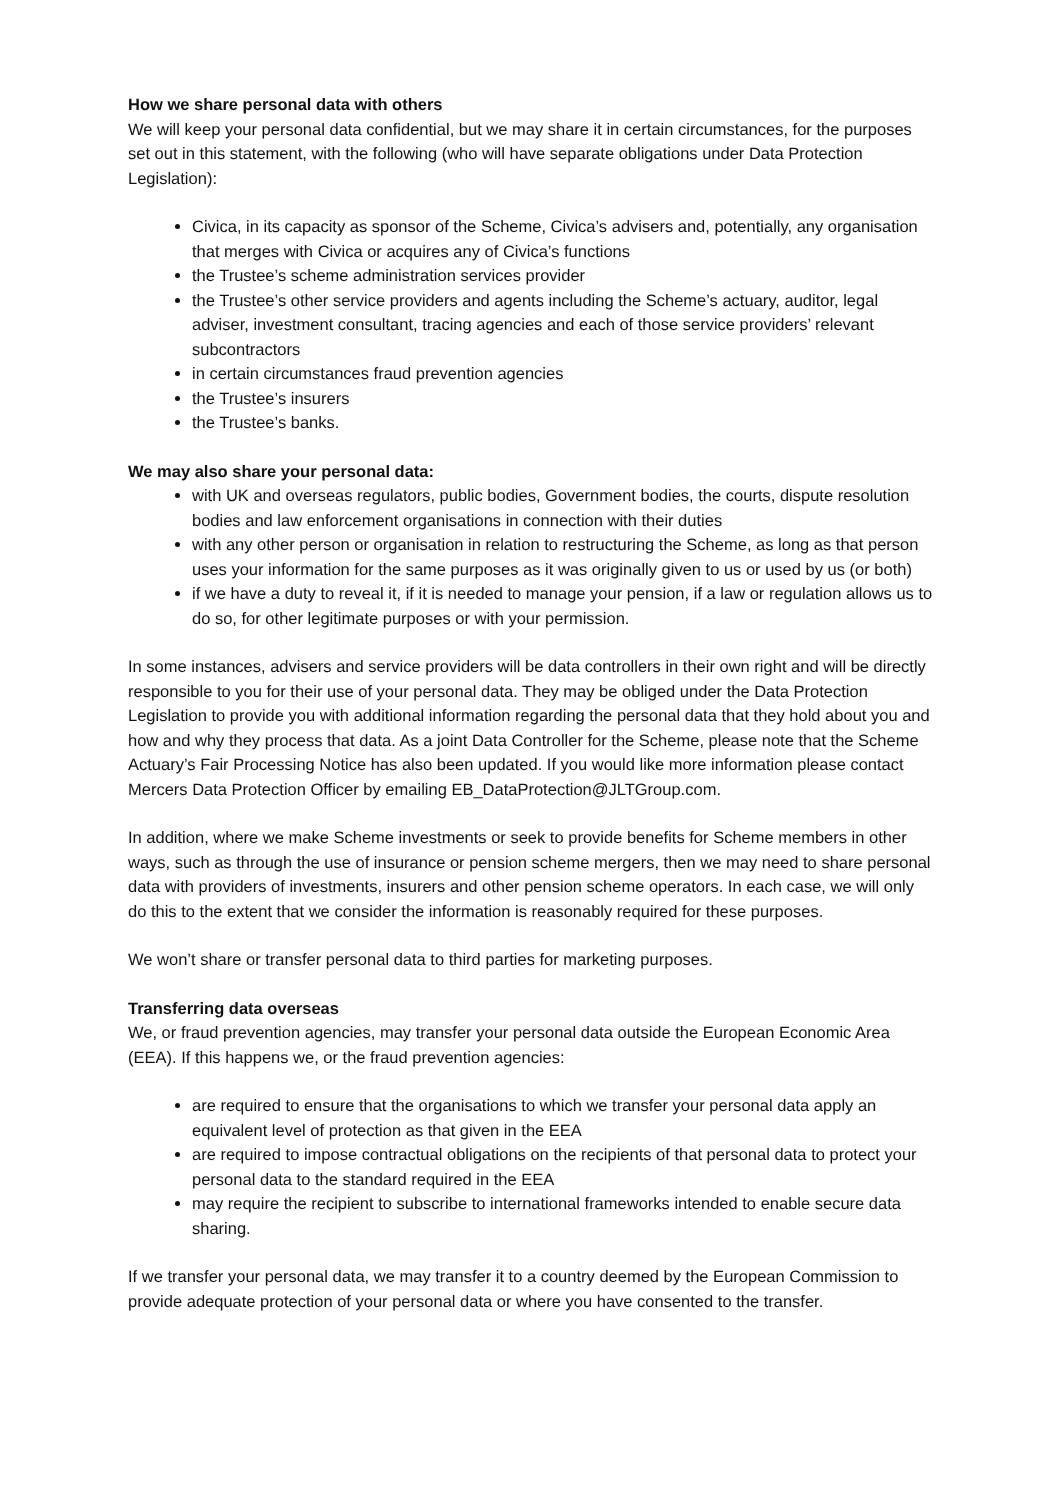How we share personal data with others
We will keep your personal data confidential, but we may share it in certain circumstances, for the purposes set out in this statement, with the following (who will have separate obligations under Data Protection Legislation):
Civica, in its capacity as sponsor of the Scheme, Civica’s advisers and, potentially, any organisation that merges with Civica or acquires any of Civica’s functions
the Trustee’s scheme administration services provider
the Trustee’s other service providers and agents including the Scheme’s actuary, auditor, legal adviser, investment consultant, tracing agencies and each of those service providers’ relevant subcontractors
in certain circumstances fraud prevention agencies
the Trustee’s insurers
the Trustee’s banks.
We may also share your personal data:
with UK and overseas regulators, public bodies, Government bodies, the courts, dispute resolution bodies and law enforcement organisations in connection with their duties
with any other person or organisation in relation to restructuring the Scheme, as long as that person uses your information for the same purposes as it was originally given to us or used by us (or both)
if we have a duty to reveal it, if it is needed to manage your pension, if a law or regulation allows us to do so, for other legitimate purposes or with your permission.
In some instances, advisers and service providers will be data controllers in their own right and will be directly responsible to you for their use of your personal data. They may be obliged under the Data Protection Legislation to provide you with additional information regarding the personal data that they hold about you and how and why they process that data. As a joint Data Controller for the Scheme, please note that the Scheme Actuary’s Fair Processing Notice has also been updated. If you would like more information please contact Mercers Data Protection Officer by emailing EB_DataProtection@JLTGroup.com.
In addition, where we make Scheme investments or seek to provide benefits for Scheme members in other ways, such as through the use of insurance or pension scheme mergers, then we may need to share personal data with providers of investments, insurers and other pension scheme operators. In each case, we will only do this to the extent that we consider the information is reasonably required for these purposes.
We won’t share or transfer personal data to third parties for marketing purposes.
Transferring data overseas
We, or fraud prevention agencies, may transfer your personal data outside the European Economic Area (EEA). If this happens we, or the fraud prevention agencies:
are required to ensure that the organisations to which we transfer your personal data apply an equivalent level of protection as that given in the EEA
are required to impose contractual obligations on the recipients of that personal data to protect your personal data to the standard required in the EEA
may require the recipient to subscribe to international frameworks intended to enable secure data sharing.
If we transfer your personal data, we may transfer it to a country deemed by the European Commission to provide adequate protection of your personal data or where you have consented to the transfer.